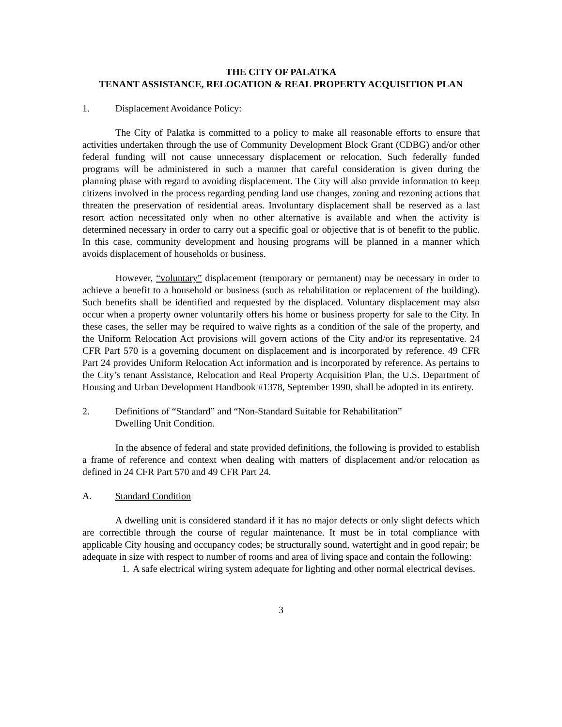THE CITY OF PALATKA
TENANT ASSISTANCE, RELOCATION & REAL PROPERTY ACQUISITION PLAN
1. Displacement Avoidance Policy:
The City of Palatka is committed to a policy to make all reasonable efforts to ensure that activities undertaken through the use of Community Development Block Grant (CDBG) and/or other federal funding will not cause unnecessary displacement or relocation. Such federally funded programs will be administered in such a manner that careful consideration is given during the planning phase with regard to avoiding displacement. The City will also provide information to keep citizens involved in the process regarding pending land use changes, zoning and rezoning actions that threaten the preservation of residential areas. Involuntary displacement shall be reserved as a last resort action necessitated only when no other alternative is available and when the activity is determined necessary in order to carry out a specific goal or objective that is of benefit to the public. In this case, community development and housing programs will be planned in a manner which avoids displacement of households or business.
However, “voluntary” displacement (temporary or permanent) may be necessary in order to achieve a benefit to a household or business (such as rehabilitation or replacement of the building). Such benefits shall be identified and requested by the displaced. Voluntary displacement may also occur when a property owner voluntarily offers his home or business property for sale to the City. In these cases, the seller may be required to waive rights as a condition of the sale of the property, and the Uniform Relocation Act provisions will govern actions of the City and/or its representative. 24 CFR Part 570 is a governing document on displacement and is incorporated by reference. 49 CFR Part 24 provides Uniform Relocation Act information and is incorporated by reference. As pertains to the City’s tenant Assistance, Relocation and Real Property Acquisition Plan, the U.S. Department of Housing and Urban Development Handbook #1378, September 1990, shall be adopted in its entirety.
2. Definitions of “Standard” and “Non-Standard Suitable for Rehabilitation”
Dwelling Unit Condition.
In the absence of federal and state provided definitions, the following is provided to establish a frame of reference and context when dealing with matters of displacement and/or relocation as defined in 24 CFR Part 570 and 49 CFR Part 24.
A. Standard Condition
A dwelling unit is considered standard if it has no major defects or only slight defects which are correctible through the course of regular maintenance. It must be in total compliance with applicable City housing and occupancy codes; be structurally sound, watertight and in good repair; be adequate in size with respect to number of rooms and area of living space and contain the following:
1. A safe electrical wiring system adequate for lighting and other normal electrical devises.
3